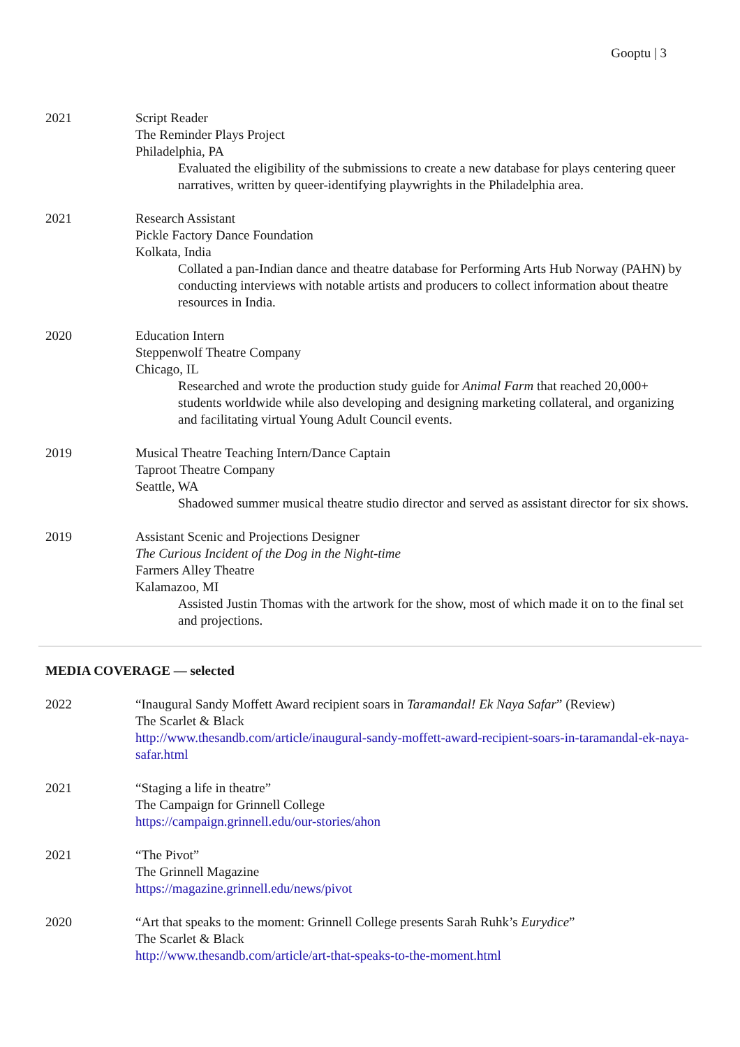Gooptu | 3
2021 Script Reader
The Reminder Plays Project
Philadelphia, PA
Evaluated the eligibility of the submissions to create a new database for plays centering queer narratives, written by queer-identifying playwrights in the Philadelphia area.
2021 Research Assistant
Pickle Factory Dance Foundation
Kolkata, India
Collated a pan-Indian dance and theatre database for Performing Arts Hub Norway (PAHN) by conducting interviews with notable artists and producers to collect information about theatre resources in India.
2020 Education Intern
Steppenwolf Theatre Company
Chicago, IL
Researched and wrote the production study guide for Animal Farm that reached 20,000+ students worldwide while also developing and designing marketing collateral, and organizing and facilitating virtual Young Adult Council events.
2019 Musical Theatre Teaching Intern/Dance Captain
Taproot Theatre Company
Seattle, WA
Shadowed summer musical theatre studio director and served as assistant director for six shows.
2019 Assistant Scenic and Projections Designer
The Curious Incident of the Dog in the Night-time
Farmers Alley Theatre
Kalamazoo, MI
Assisted Justin Thomas with the artwork for the show, most of which made it on to the final set and projections.
MEDIA COVERAGE — selected
2022 “Inaugural Sandy Moffett Award recipient soars in Taramandal! Ek Naya Safar” (Review)
The Scarlet & Black
http://www.thesandb.com/article/inaugural-sandy-moffett-award-recipient-soars-in-taramandal-ek-naya-safar.html
2021 “Staging a life in theatre”
The Campaign for Grinnell College
https://campaign.grinnell.edu/our-stories/ahon
2021 “The Pivot”
The Grinnell Magazine
https://magazine.grinnell.edu/news/pivot
2020 “Art that speaks to the moment: Grinnell College presents Sarah Ruhk’s Eurydice”
The Scarlet & Black
http://www.thesandb.com/article/art-that-speaks-to-the-moment.html